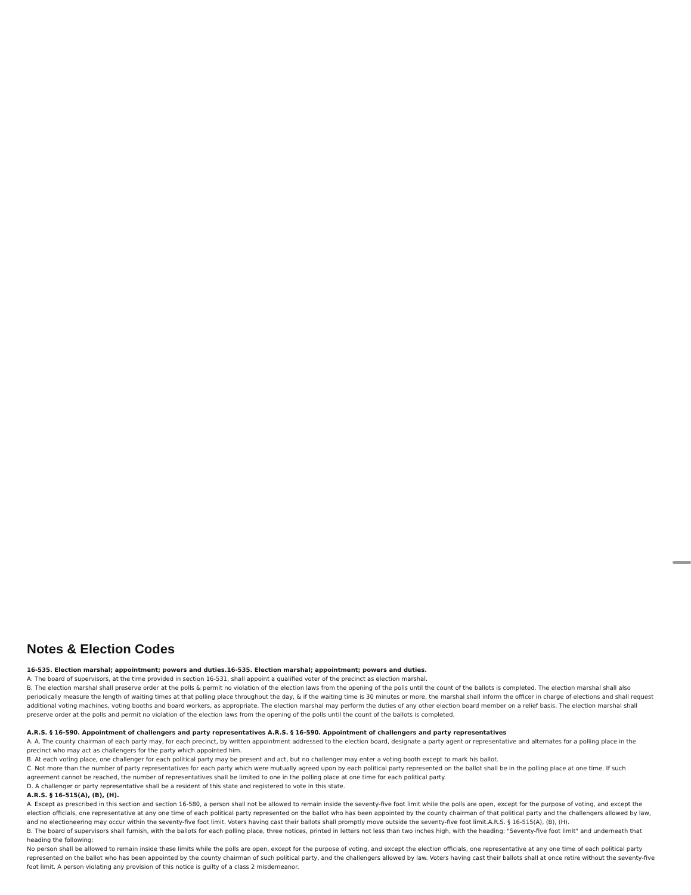Notes & Election Codes
16-535. Election marshal; appointment; powers and duties.16-535. Election marshal; appointment; powers and duties.
A. The board of supervisors, at the time provided in section 16-531, shall appoint a qualified voter of the precinct as election marshal.
B. The election marshal shall preserve order at the polls & permit no violation of the election laws from the opening of the polls until the count of the ballots is completed. The election marshal shall also periodically measure the length of waiting times at that polling place throughout the day, & if the waiting time is 30 minutes or more, the marshal shall inform the officer in charge of elections and shall request additional voting machines, voting booths and board workers, as appropriate. The election marshal may perform the duties of any other election board member on a relief basis. The election marshal shall preserve order at the polls and permit no violation of the election laws from the opening of the polls until the count of the ballots is completed.
A.R.S. § 16-590. Appointment of challengers and party representatives A.R.S. § 16-590. Appointment of challengers and party representatives
A. A. The county chairman of each party may, for each precinct, by written appointment addressed to the election board, designate a party agent or representative and alternates for a polling place in the precinct who may act as challengers for the party which appointed him.
B. At each voting place, one challenger for each political party may be present and act, but no challenger may enter a voting booth except to mark his ballot.
C. Not more than the number of party representatives for each party which were mutually agreed upon by each political party represented on the ballot shall be in the polling place at one time. If such agreement cannot be reached, the number of representatives shall be limited to one in the polling place at one time for each political party.
D. A challenger or party representative shall be a resident of this state and registered to vote in this state.
A.R.S. § 16-515(A), (B), (H).
A. Except as prescribed in this section and section 16-580, a person shall not be allowed to remain inside the seventy-five foot limit while the polls are open, except for the purpose of voting, and except the election officials, one representative at any one time of each political party represented on the ballot who has been appointed by the county chairman of that political party and the challengers allowed by law, and no electioneering may occur within the seventy-five foot limit. Voters having cast their ballots shall promptly move outside the seventy-five foot limit.A.R.S. § 16-515(A), (B), (H).
B. The board of supervisors shall furnish, with the ballots for each polling place, three notices, printed in letters not less than two inches high, with the heading: "Seventy-five foot limit" and underneath that heading the following:
No person shall be allowed to remain inside these limits while the polls are open, except for the purpose of voting, and except the election officials, one representative at any one time of each political party represented on the ballot who has been appointed by the county chairman of such political party, and the challengers allowed by law. Voters having cast their ballots shall at once retire without the seventy-five foot limit. A person violating any provision of this notice is guilty of a class 2 misdemeanor.